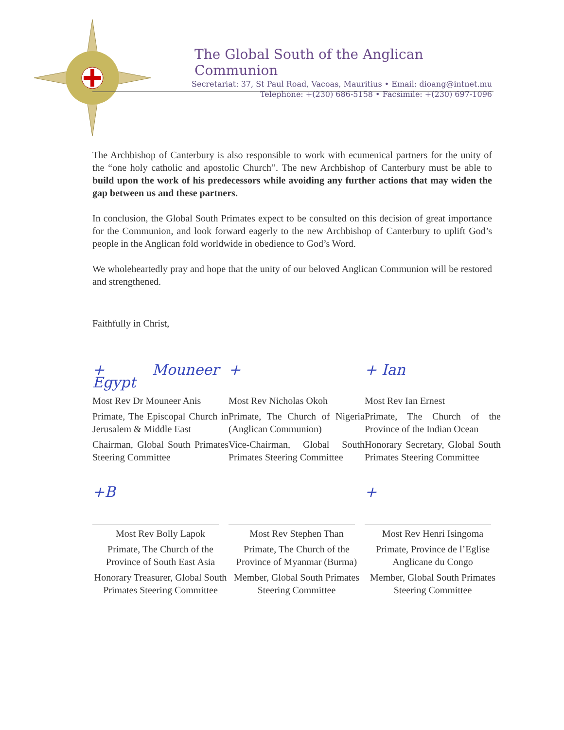The Global South of the Anglican Communion
Secretariat: 37, St Paul Road, Vacoas, Mauritius • Email: dioang@intnet.mu
Telephone: +(230) 686-5158 • Facsimile: +(230) 697-1096
The Archbishop of Canterbury is also responsible to work with ecumenical partners for the unity of the “one holy catholic and apostolic Church”. The new Archbishop of Canterbury must be able to build upon the work of his predecessors while avoiding any further actions that may widen the gap between us and these partners.
In conclusion, the Global South Primates expect to be consulted on this decision of great importance for the Communion, and look forward eagerly to the new Archbishop of Canterbury to uplift God’s people in the Anglican fold worldwide in obedience to God’s Word.
We wholeheartedly pray and hope that the unity of our beloved Anglican Communion will be restored and strengthened.
Faithfully in Christ,
+ Mouneer Egypt
Most Rev Dr Mouneer Anis
Primate, The Episcopal Church in Jerusalem & Middle East
Chairman, Global South Primates Steering Committee
+
Most Rev Nicholas Okoh
Primate, The Church of Nigeria (Anglican Communion)
Vice-Chairman, Global South Primates Steering Committee
+ Ian
Most Rev Ian Ernest
Primate, The Church of the Province of the Indian Ocean
Honorary Secretary, Global South Primates Steering Committee
+B
Most Rev Bolly Lapok
Primate, The Church of the Province of South East Asia
Honorary Treasurer, Global South Primates Steering Committee
Most Rev Stephen Than
Primate, The Church of the Province of Myanmar (Burma)
Member, Global South Primates Steering Committee
+
Most Rev Henri Isingoma
Primate, Province de l’Eglise Anglicane du Congo
Member, Global South Primates Steering Committee